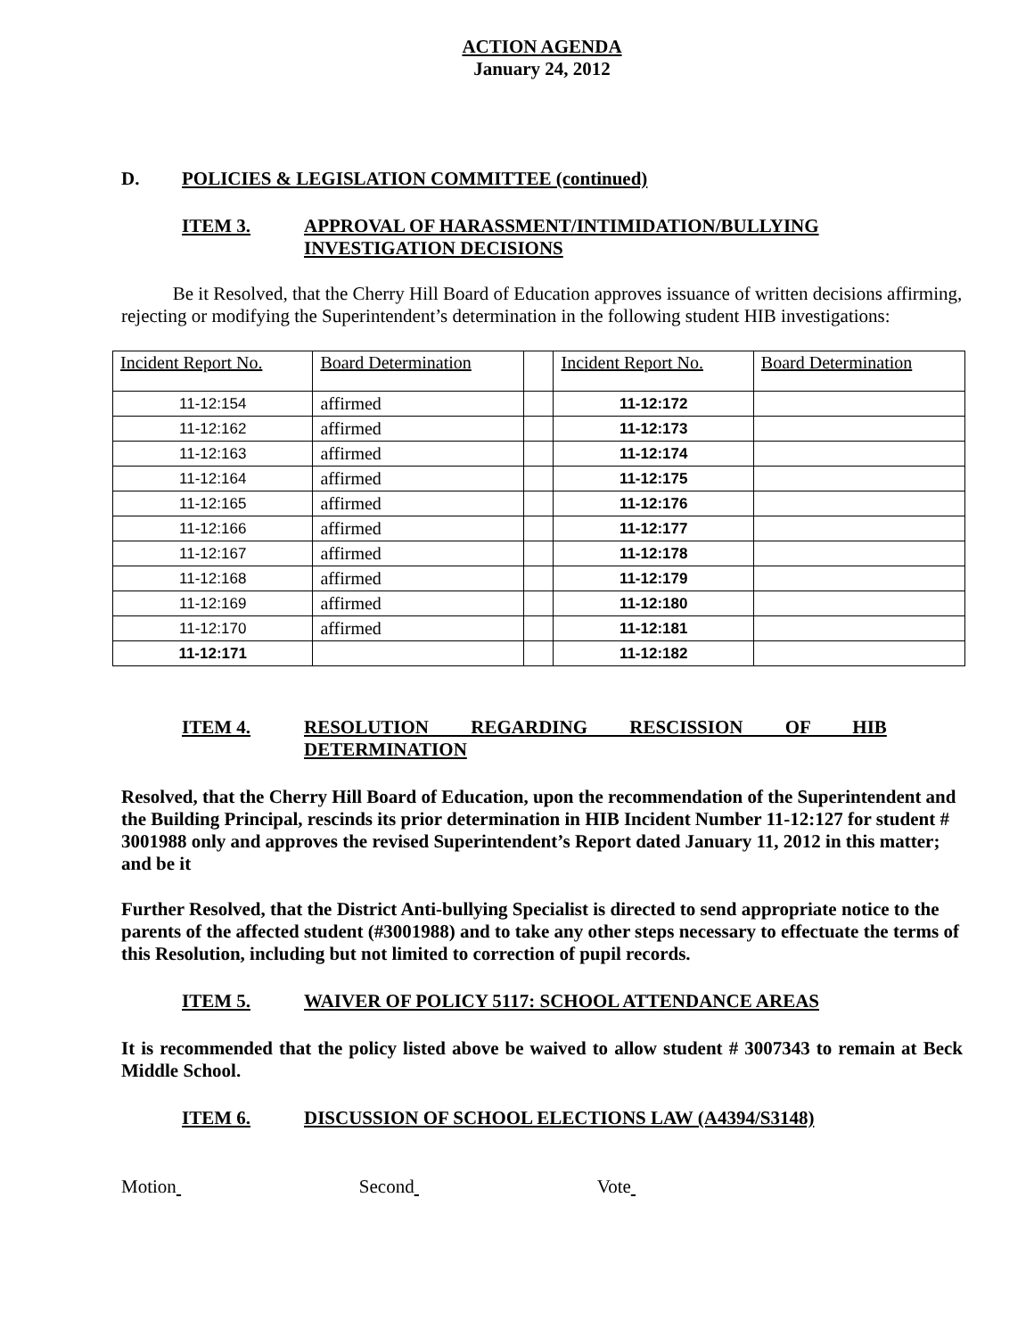ACTION AGENDA
January 24, 2012
D. POLICIES & LEGISLATION COMMITTEE (continued)
ITEM 3. APPROVAL OF HARASSMENT/INTIMIDATION/BULLYING
INVESTIGATION DECISIONS
Be it Resolved, that the Cherry Hill Board of Education approves issuance of written decisions affirming, rejecting or modifying the Superintendent’s determination in the following student HIB investigations:
| Incident Report No. | Board Determination | | Incident Report No. | Board Determination |
| 11-12:154 | affirmed | | 11-12:172 | |
| 11-12:162 | affirmed | | 11-12:173 | |
| 11-12:163 | affirmed | | 11-12:174 | |
| 11-12:164 | affirmed | | 11-12:175 | |
| 11-12:165 | affirmed | | 11-12:176 | |
| 11-12:166 | affirmed | | 11-12:177 | |
| 11-12:167 | affirmed | | 11-12:178 | |
| 11-12:168 | affirmed | | 11-12:179 | |
| 11-12:169 | affirmed | | 11-12:180 | |
| 11-12:170 | affirmed | | 11-12:181 | |
| 11-12:171 | | | 11-12:182 | |
ITEM 4. RESOLUTION REGARDING RESCISSION OF HIB
DETERMINATION
Resolved, that the Cherry Hill Board of Education, upon the recommendation of the Superintendent and the Building Principal, rescinds its prior determination in HIB Incident Number 11-12:127 for student # 3001988 only and approves the revised Superintendent’s Report dated January 11, 2012 in this matter; and be it
Further Resolved, that the District Anti-bullying Specialist is directed to send appropriate notice to the parents of the affected student (#3001988) and to take any other steps necessary to effectuate the terms of this Resolution, including but not limited to correction of pupil records.
ITEM 5. WAIVER OF POLICY 5117: SCHOOL ATTENDANCE AREAS
It is recommended that the policy listed above be waived to allow student # 3007343 to remain at Beck Middle School.
ITEM 6. DISCUSSION OF SCHOOL ELECTIONS LAW (A4394/S3148)
Motion Second Vote